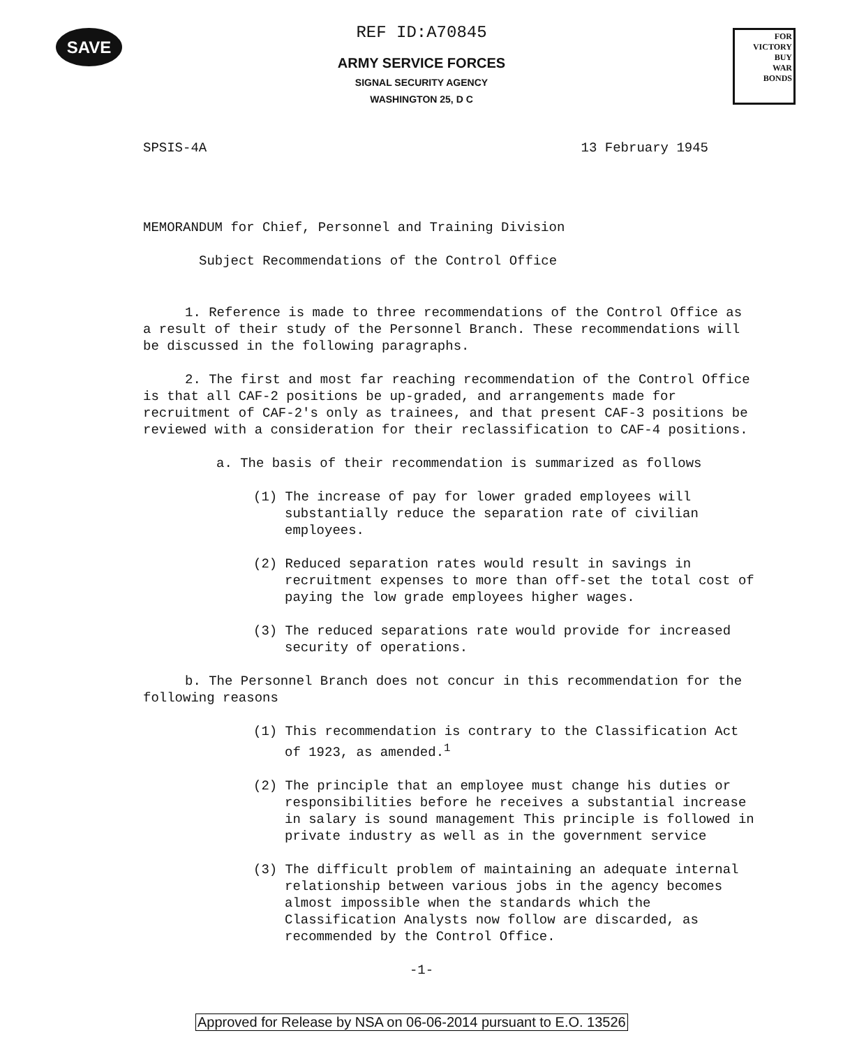SAVE
FOR VICTORY
BUY
WAR
BONDS
REF ID:A70845
ARMY SERVICE FORCES
SIGNAL SECURITY AGENCY
WASHINGTON 25, D C
SPSIS-4A 13 February 1945
MEMORANDUM for Chief, Personnel and Training Division
Subject Recommendations of the Control Office
1. Reference is made to three recommendations of the Control Office as a result of their study of the Personnel Branch. These recommendations will be discussed in the following paragraphs.
2. The first and most far reaching recommendation of the Control Office is that all CAF-2 positions be up-graded, and arrangements made for recruitment of CAF-2's only as trainees, and that present CAF-3 positions be reviewed with a consideration for their reclassification to CAF-4 positions.
a. The basis of their recommendation is summarized as follows
(1) The increase of pay for lower graded employees will substantially reduce the separation rate of civilian employees.
(2) Reduced separation rates would result in savings in recruitment expenses to more than off-set the total cost of paying the low grade employees higher wages.
(3) The reduced separations rate would provide for increased security of operations.
b. The Personnel Branch does not concur in this recommendation for the following reasons
(1) This recommendation is contrary to the Classification Act of 1923, as amended.<sup>1</sup>
(2) The principle that an employee must change his duties or responsibilities before he receives a substantial increase in salary is sound management This principle is followed in private industry as well as in the government service
(3) The difficult problem of maintaining an adequate internal relationship between various jobs in the agency becomes almost impossible when the standards which the Classification Analysts now follow are discarded, as recommended by the Control Office.
-1-
Approved for Release by NSA on 06-06-2014 pursuant to E.O. 13526